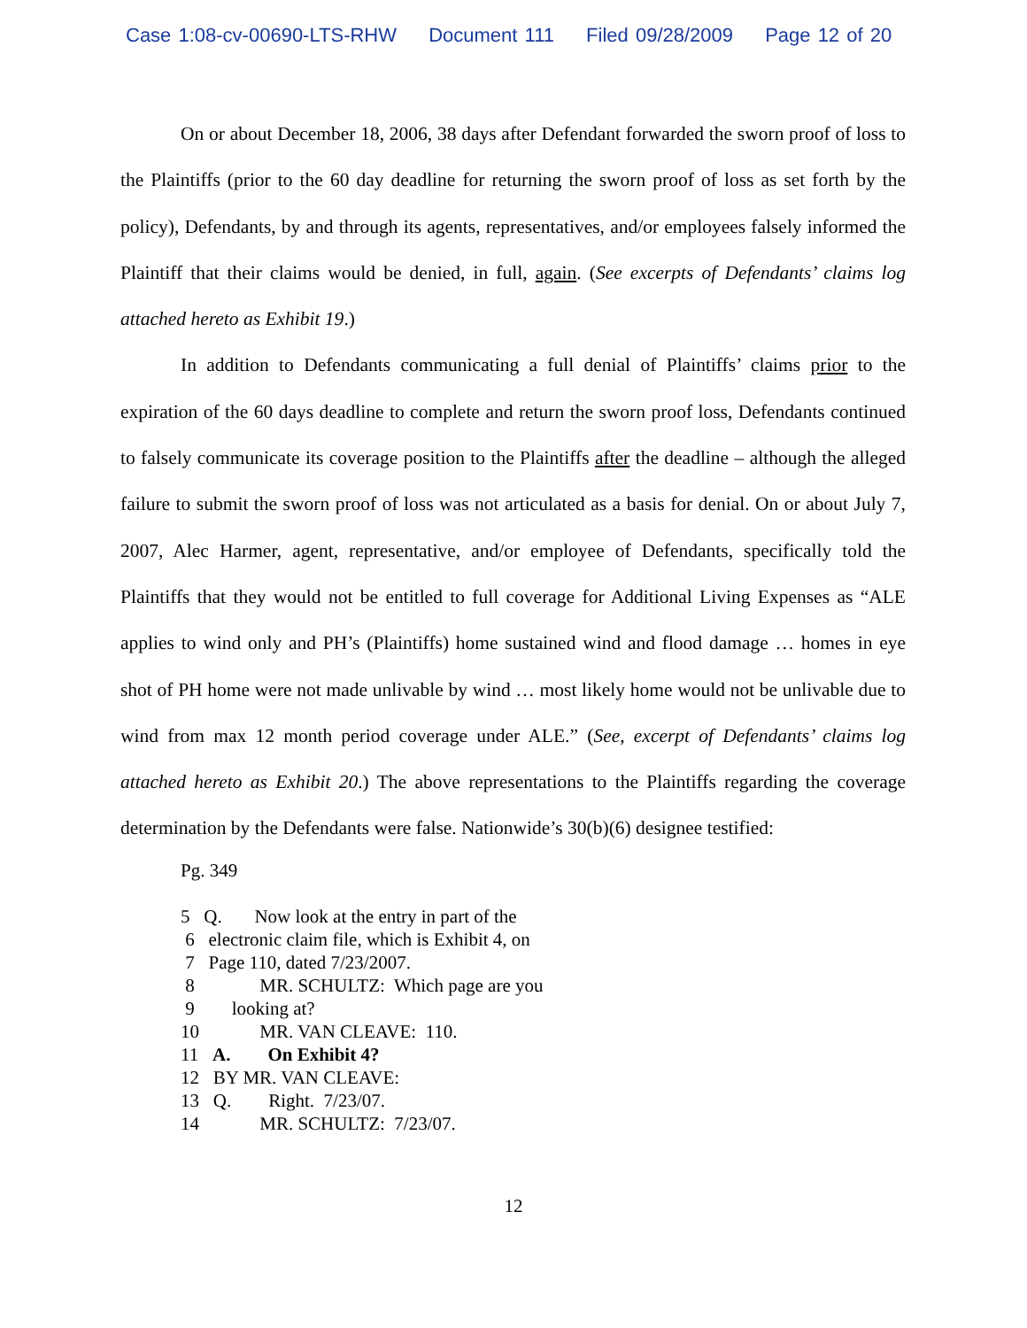Case 1:08-cv-00690-LTS-RHW Document 111 Filed 09/28/2009 Page 12 of 20
On or about December 18, 2006, 38 days after Defendant forwarded the sworn proof of loss to the Plaintiffs (prior to the 60 day deadline for returning the sworn proof of loss as set forth by the policy), Defendants, by and through its agents, representatives, and/or employees falsely informed the Plaintiff that their claims would be denied, in full, again. (See excerpts of Defendants’ claims log attached hereto as Exhibit 19.)
In addition to Defendants communicating a full denial of Plaintiffs’ claims prior to the expiration of the 60 days deadline to complete and return the sworn proof loss, Defendants continued to falsely communicate its coverage position to the Plaintiffs after the deadline – although the alleged failure to submit the sworn proof of loss was not articulated as a basis for denial. On or about July 7, 2007, Alec Harmer, agent, representative, and/or employee of Defendants, specifically told the Plaintiffs that they would not be entitled to full coverage for Additional Living Expenses as “ALE applies to wind only and PH’s (Plaintiffs) home sustained wind and flood damage … homes in eye shot of PH home were not made unlivable by wind … most likely home would not be unlivable due to wind from max 12 month period coverage under ALE.” (See, excerpt of Defendants’ claims log attached hereto as Exhibit 20.) The above representations to the Plaintiffs regarding the coverage determination by the Defendants were false. Nationwide’s 30(b)(6) designee testified:
Pg. 349
5 Q. Now look at the entry in part of the
6 electronic claim file, which is Exhibit 4, on
7 Page 110, dated 7/23/2007.
8 MR. SCHULTZ: Which page are you
9 looking at?
10 MR. VAN CLEAVE: 110.
11 A. On Exhibit 4?
12 BY MR. VAN CLEAVE:
13 Q. Right. 7/23/07.
14 MR. SCHULTZ: 7/23/07.
12